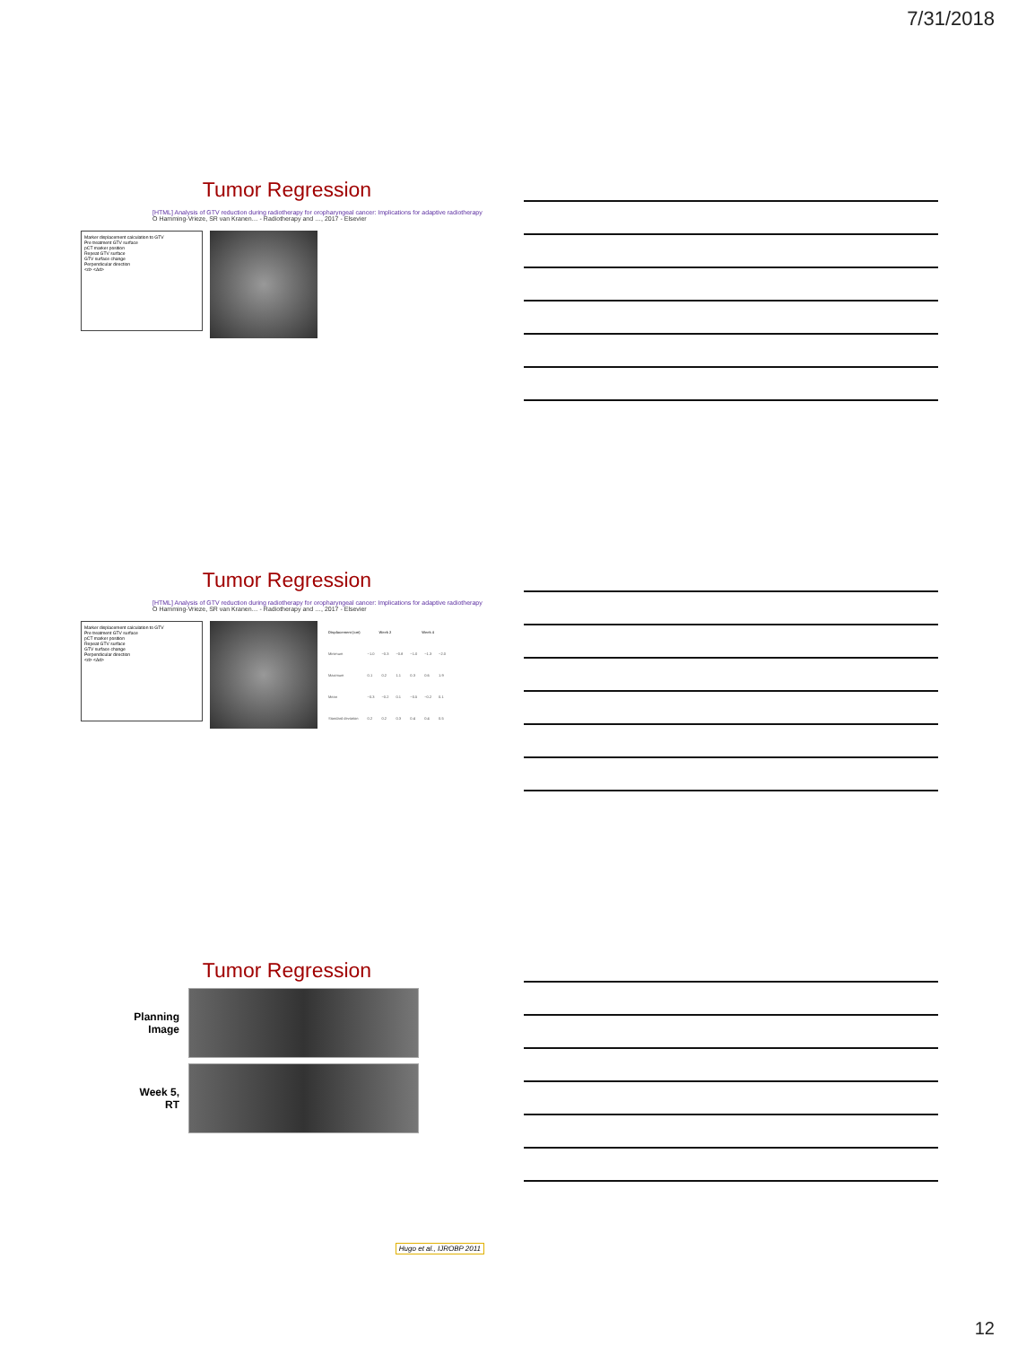7/31/2018
Tumor Regression
[HTML] Analysis of GTV reduction during radiotherapy for oropharyngeal cancer: Implications for adaptive radiotherapy
O Hamming-Vrieze, SR van Kranen… - Radiotherapy and …, 2017 - Elsevier
Marker displacement calculation to GTV
Pre treatment GTV surface
pCT marker position
Repeat GTV surface
GTV surface change
Perpendicular direction
<d> <Δd>
Tumor Regression
[HTML] Analysis of GTV reduction during radiotherapy for oropharyngeal cancer: Implications for adaptive radiotherapy
O Hamming-Vrieze, SR van Kranen… - Radiotherapy and …, 2017 - Elsevier
Marker displacement calculation to GTV
Pre treatment GTV surface
pCT marker position
Repeat GTV surface
GTV surface change
Perpendicular direction
<d> <Δd>
| Displacement (cm) | Week 2 | | | Week 4 | | |
| --- | --- | --- | --- | --- | --- | --- |
| Minimum | −1.0 | −0.3 | −0.8 | −1.0 | −1.3 | −2.0 |
| Maximum | 0.1 | 0.2 | 1.1 | 0.3 | 0.6 | 1.9 |
| Mean | −0.3 | −0.2 | 0.1 | −0.5 | −0.2 | 0.1 |
| Standard deviation | 0.2 | 0.2 | 0.3 | 0.4 | 0.4 | 0.5 |
Tumor Regression
Planning
Image
Week 5,
RT
Hugo et al., IJROBP 2011
12